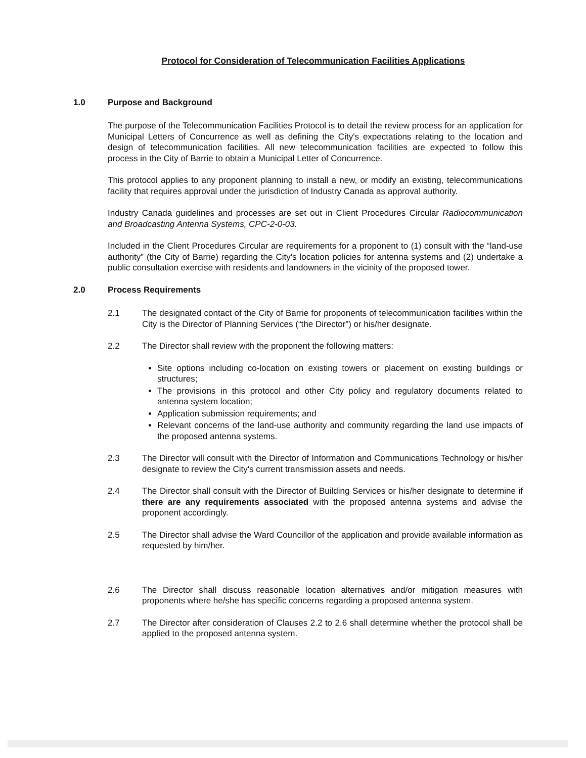Protocol for Consideration of Telecommunication Facilities Applications
1.0 Purpose and Background
The purpose of the Telecommunication Facilities Protocol is to detail the review process for an application for Municipal Letters of Concurrence as well as defining the City's expectations relating to the location and design of telecommunication facilities. All new telecommunication facilities are expected to follow this process in the City of Barrie to obtain a Municipal Letter of Concurrence.
This protocol applies to any proponent planning to install a new, or modify an existing, telecommunications facility that requires approval under the jurisdiction of Industry Canada as approval authority.
Industry Canada guidelines and processes are set out in Client Procedures Circular Radiocommunication and Broadcasting Antenna Systems, CPC-2-0-03.
Included in the Client Procedures Circular are requirements for a proponent to (1) consult with the “land-use authority” (the City of Barrie) regarding the City's location policies for antenna systems and (2) undertake a public consultation exercise with residents and landowners in the vicinity of the proposed tower.
2.0 Process Requirements
2.1 The designated contact of the City of Barrie for proponents of telecommunication facilities within the City is the Director of Planning Services (“the Director”) or his/her designate.
2.2 The Director shall review with the proponent the following matters:
Site options including co-location on existing towers or placement on existing buildings or structures;
The provisions in this protocol and other City policy and regulatory documents related to antenna system location;
Application submission requirements; and
Relevant concerns of the land-use authority and community regarding the land use impacts of the proposed antenna systems.
2.3 The Director will consult with the Director of Information and Communications Technology or his/her designate to review the City's current transmission assets and needs.
2.4 The Director shall consult with the Director of Building Services or his/her designate to determine if there are any requirements associated with the proposed antenna systems and advise the proponent accordingly.
2.5 The Director shall advise the Ward Councillor of the application and provide available information as requested by him/her.
2.6 The Director shall discuss reasonable location alternatives and/or mitigation measures with proponents where he/she has specific concerns regarding a proposed antenna system.
2.7 The Director after consideration of Clauses 2.2 to 2.6 shall determine whether the protocol shall be applied to the proposed antenna system.